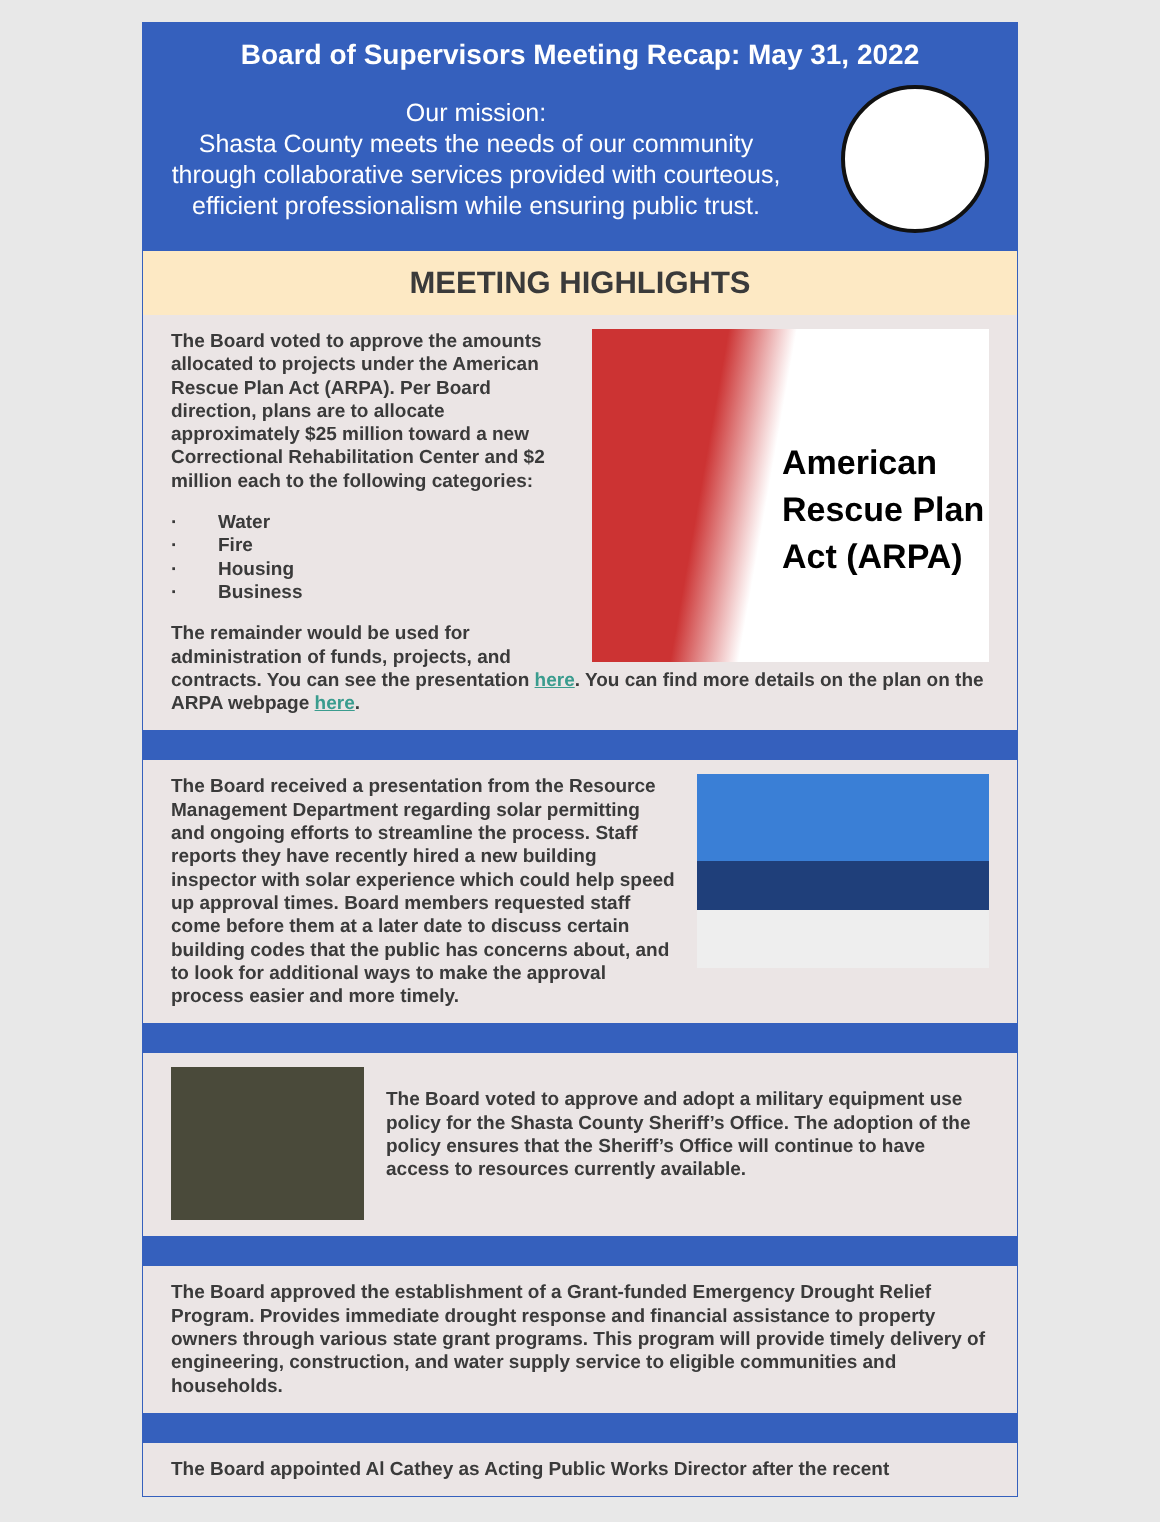Board of Supervisors Meeting Recap: May 31, 2022
Our mission:
Shasta County meets the needs of our community through collaborative services provided with courteous, efficient professionalism while ensuring public trust.
MEETING HIGHLIGHTS
American Rescue Plan Act (ARPA)
The Board voted to approve the amounts allocated to projects under the American Rescue Plan Act (ARPA). Per Board direction, plans are to allocate approximately $25 million toward a new Correctional Rehabilitation Center and $2 million each to the following categories:
· Water
· Fire
· Housing
· Business
The remainder would be used for administration of funds, projects, and contracts. You can see the presentation here. You can find more details on the plan on the ARPA webpage here.
The Board received a presentation from the Resource Management Department regarding solar permitting and ongoing efforts to streamline the process. Staff reports they have recently hired a new building inspector with solar experience which could help speed up approval times. Board members requested staff come before them at a later date to discuss certain building codes that the public has concerns about, and to look for additional ways to make the approval process easier and more timely.
The Board voted to approve and adopt a military equipment use policy for the Shasta County Sheriff’s Office. The adoption of the policy ensures that the Sheriff’s Office will continue to have access to resources currently available.
The Board approved the establishment of a Grant-funded Emergency Drought Relief Program. Provides immediate drought response and financial assistance to property owners through various state grant programs. This program will provide timely delivery of engineering, construction, and water supply service to eligible communities and households.
The Board appointed Al Cathey as Acting Public Works Director after the recent